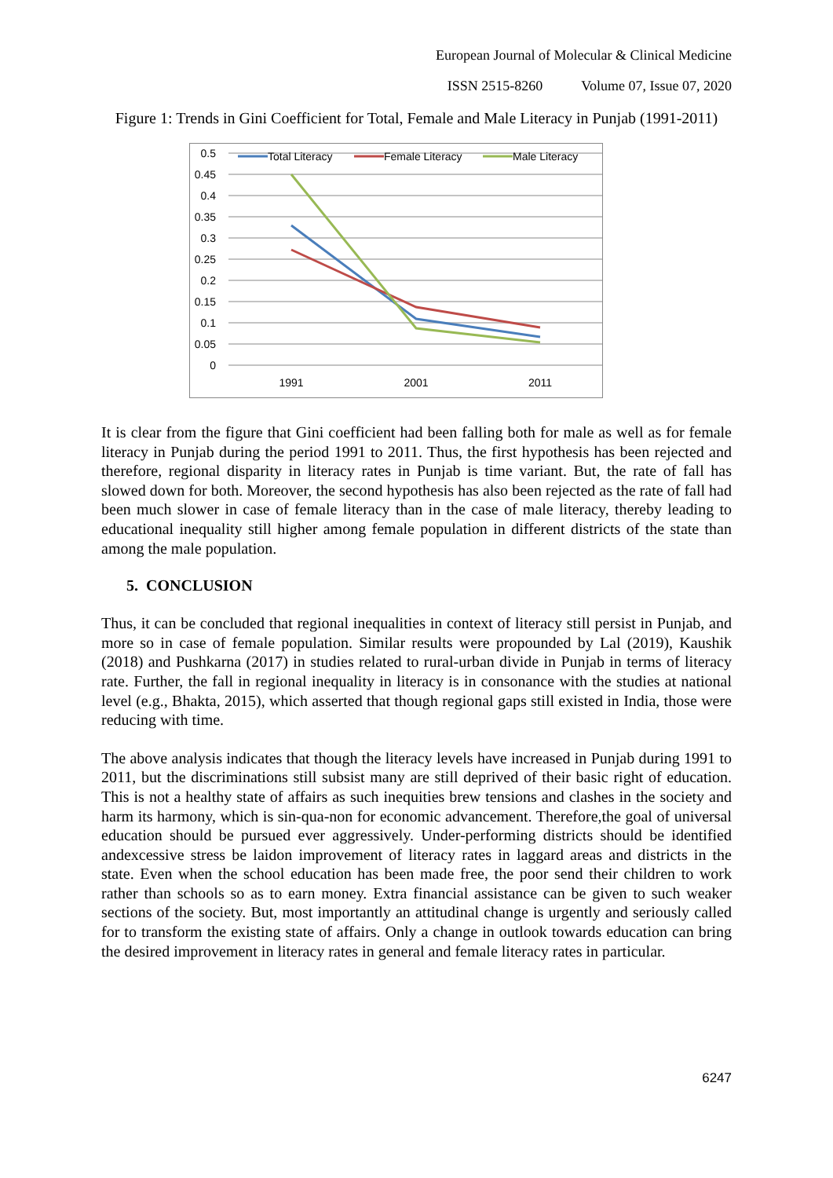European Journal of Molecular & Clinical Medicine
ISSN 2515-8260 Volume 07, Issue 07, 2020
Figure 1: Trends in Gini Coefficient for Total, Female and Male Literacy in Punjab (1991-2011)
0.5
0.45
0.4
0.35
0.3
0.25
0.2
0.15
0.1
0.05
0
1991
2001
2011
Total Literacy
Female Literacy
Male Literacy
It is clear from the figure that Gini coefficient had been falling both for male as well as for female literacy in Punjab during the period 1991 to 2011. Thus, the first hypothesis has been rejected and therefore, regional disparity in literacy rates in Punjab is time variant. But, the rate of fall has slowed down for both. Moreover, the second hypothesis has also been rejected as the rate of fall had been much slower in case of female literacy than in the case of male literacy, thereby leading to educational inequality still higher among female population in different districts of the state than among the male population.
5. CONCLUSION
Thus, it can be concluded that regional inequalities in context of literacy still persist in Punjab, and more so in case of female population. Similar results were propounded by Lal (2019), Kaushik (2018) and Pushkarna (2017) in studies related to rural-urban divide in Punjab in terms of literacy rate. Further, the fall in regional inequality in literacy is in consonance with the studies at national level (e.g., Bhakta, 2015), which asserted that though regional gaps still existed in India, those were reducing with time.
The above analysis indicates that though the literacy levels have increased in Punjab during 1991 to 2011, but the discriminations still subsist many are still deprived of their basic right of education. This is not a healthy state of affairs as such inequities brew tensions and clashes in the society and harm its harmony, which is sin-qua-non for economic advancement. Therefore,the goal of universal education should be pursued ever aggressively. Under-performing districts should be identified andexcessive stress be laidon improvement of literacy rates in laggard areas and districts in the state. Even when the school education has been made free, the poor send their children to work rather than schools so as to earn money. Extra financial assistance can be given to such weaker sections of the society. But, most importantly an attitudinal change is urgently and seriously called for to transform the existing state of affairs. Only a change in outlook towards education can bring the desired improvement in literacy rates in general and female literacy rates in particular.
6247